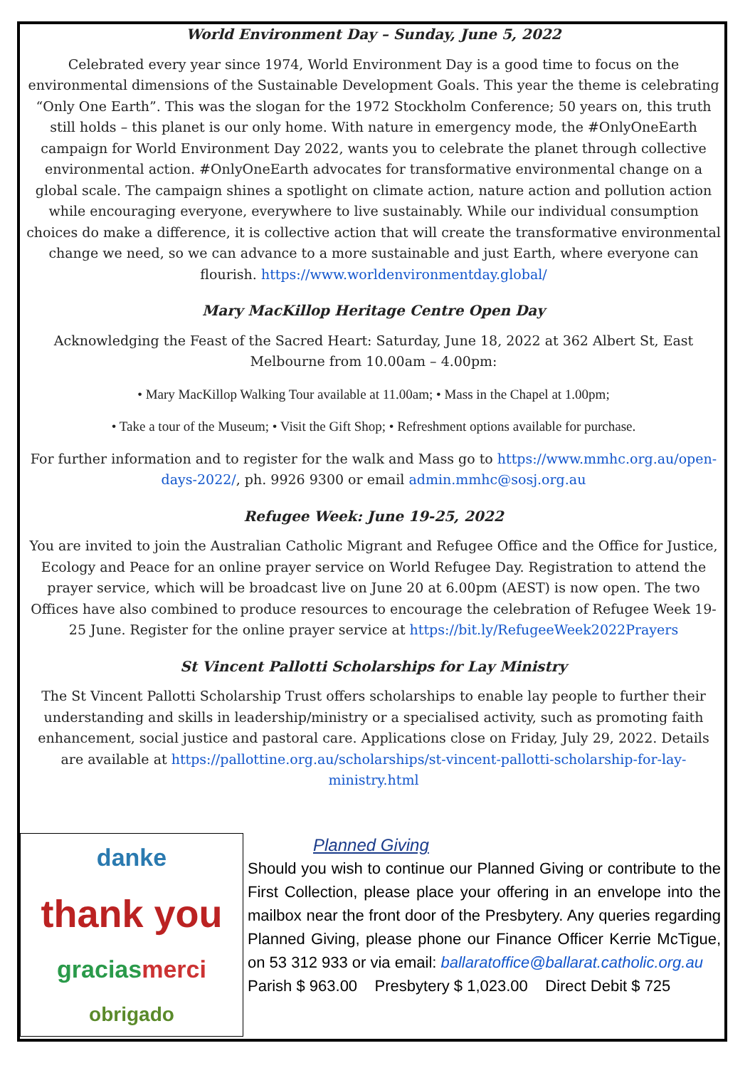World Environment Day – Sunday, June 5, 2022
Celebrated every year since 1974, World Environment Day is a good time to focus on the environmental dimensions of the Sustainable Development Goals. This year the theme is celebrating “Only One Earth”. This was the slogan for the 1972 Stockholm Conference; 50 years on, this truth still holds – this planet is our only home. With nature in emergency mode, the #OnlyOneEarth campaign for World Environment Day 2022, wants you to celebrate the planet through collective environmental action. #OnlyOneEarth advocates for transformative environmental change on a global scale. The campaign shines a spotlight on climate action, nature action and pollution action while encouraging everyone, everywhere to live sustainably. While our individual consumption choices do make a difference, it is collective action that will create the transformative environmental change we need, so we can advance to a more sustainable and just Earth, where everyone can flourish. https://www.worldenvironmentday.global/
Mary MacKillop Heritage Centre Open Day
Acknowledging the Feast of the Sacred Heart: Saturday, June 18, 2022 at 362 Albert St, East Melbourne from 10.00am – 4.00pm:
• Mary MacKillop Walking Tour available at 11.00am; • Mass in the Chapel at 1.00pm;
• Take a tour of the Museum; • Visit the Gift Shop; • Refreshment options available for purchase.
For further information and to register for the walk and Mass go to https://www.mmhc.org.au/open-days-2022/, ph. 9926 9300 or email admin.mmhc@sosj.org.au
Refugee Week: June 19-25, 2022
You are invited to join the Australian Catholic Migrant and Refugee Office and the Office for Justice, Ecology and Peace for an online prayer service on World Refugee Day. Registration to attend the prayer service, which will be broadcast live on June 20 at 6.00pm (AEST) is now open. The two Offices have also combined to produce resources to encourage the celebration of Refugee Week 19-25 June. Register for the online prayer service at https://bit.ly/RefugeeWeek2022Prayers
St Vincent Pallotti Scholarships for Lay Ministry
The St Vincent Pallotti Scholarship Trust offers scholarships to enable lay people to further their understanding and skills in leadership/ministry or a specialised activity, such as promoting faith enhancement, social justice and pastoral care. Applications close on Friday, July 29, 2022. Details are available at https://pallottine.org.au/scholarships/st-vincent-pallotti-scholarship-for-lay-ministry.html
danke thank you gracias merci obrigado
Planned Giving
Should you wish to continue our Planned Giving or contribute to the First Collection, please place your offering in an envelope into the mailbox near the front door of the Presbytery. Any queries regarding Planned Giving, please phone our Finance Officer Kerrie McTigue, on 53 312 933 or via email: ballaratoffice@ballarat.catholic.org.au
Parish $ 963.00 Presbytery $ 1,023.00 Direct Debit $ 725